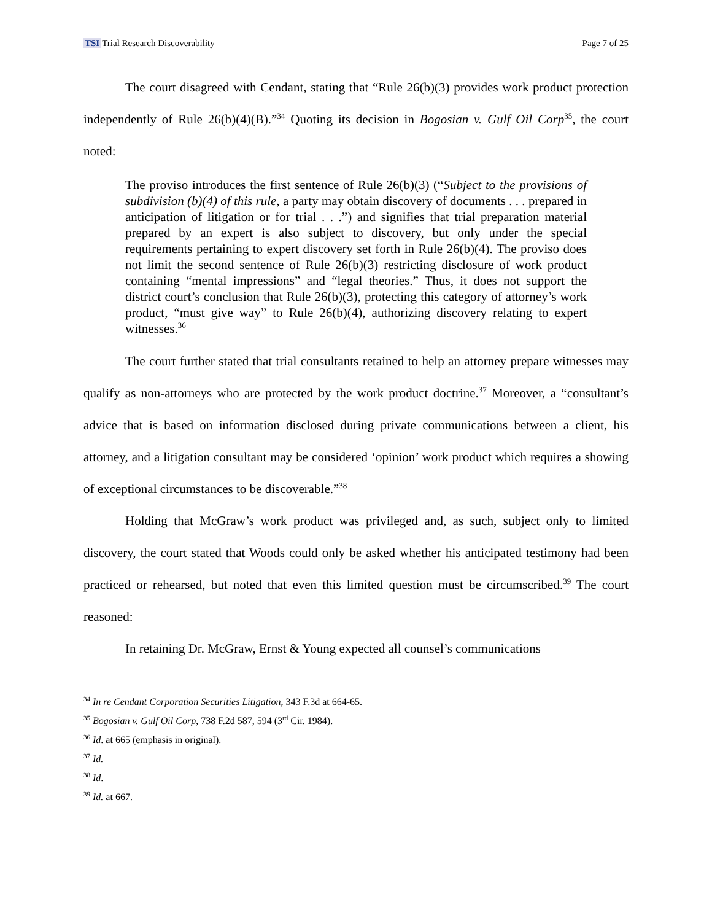TSI Trial Research Discoverability Page 7 of 25
The court disagreed with Cendant, stating that “Rule 26(b)(3) provides work product protection independently of Rule 26(b)(4)(B).”<sup>34</sup> Quoting its decision in Bogosian v. Gulf Oil Corp<sup>35</sup>, the court noted:
The proviso introduces the first sentence of Rule 26(b)(3) (“Subject to the provisions of subdivision (b)(4) of this rule, a party may obtain discovery of documents . . . prepared in anticipation of litigation or for trial . . .”) and signifies that trial preparation material prepared by an expert is also subject to discovery, but only under the special requirements pertaining to expert discovery set forth in Rule 26(b)(4). The proviso does not limit the second sentence of Rule 26(b)(3) restricting disclosure of work product containing “mental impressions” and “legal theories.” Thus, it does not support the district court’s conclusion that Rule 26(b)(3), protecting this category of attorney’s work product, “must give way” to Rule 26(b)(4), authorizing discovery relating to expert witnesses.<sup>36</sup>
The court further stated that trial consultants retained to help an attorney prepare witnesses may qualify as non-attorneys who are protected by the work product doctrine.<sup>37</sup> Moreover, a “consultant’s advice that is based on information disclosed during private communications between a client, his attorney, and a litigation consultant may be considered ‘opinion’ work product which requires a showing of exceptional circumstances to be discoverable.”<sup>38</sup>
Holding that McGraw’s work product was privileged and, as such, subject only to limited discovery, the court stated that Woods could only be asked whether his anticipated testimony had been practiced or rehearsed, but noted that even this limited question must be circumscribed.<sup>39</sup> The court reasoned:
In retaining Dr. McGraw, Ernst & Young expected all counsel’s communications
<sup>34</sup> In re Cendant Corporation Securities Litigation, 343 F.3d at 664-65.
<sup>35</sup> Bogosian v. Gulf Oil Corp, 738 F.2d 587, 594 (3<sup>rd</sup> Cir. 1984).
<sup>36</sup> Id. at 665 (emphasis in original).
<sup>37</sup> Id.
<sup>38</sup> Id.
<sup>39</sup> Id. at 667.